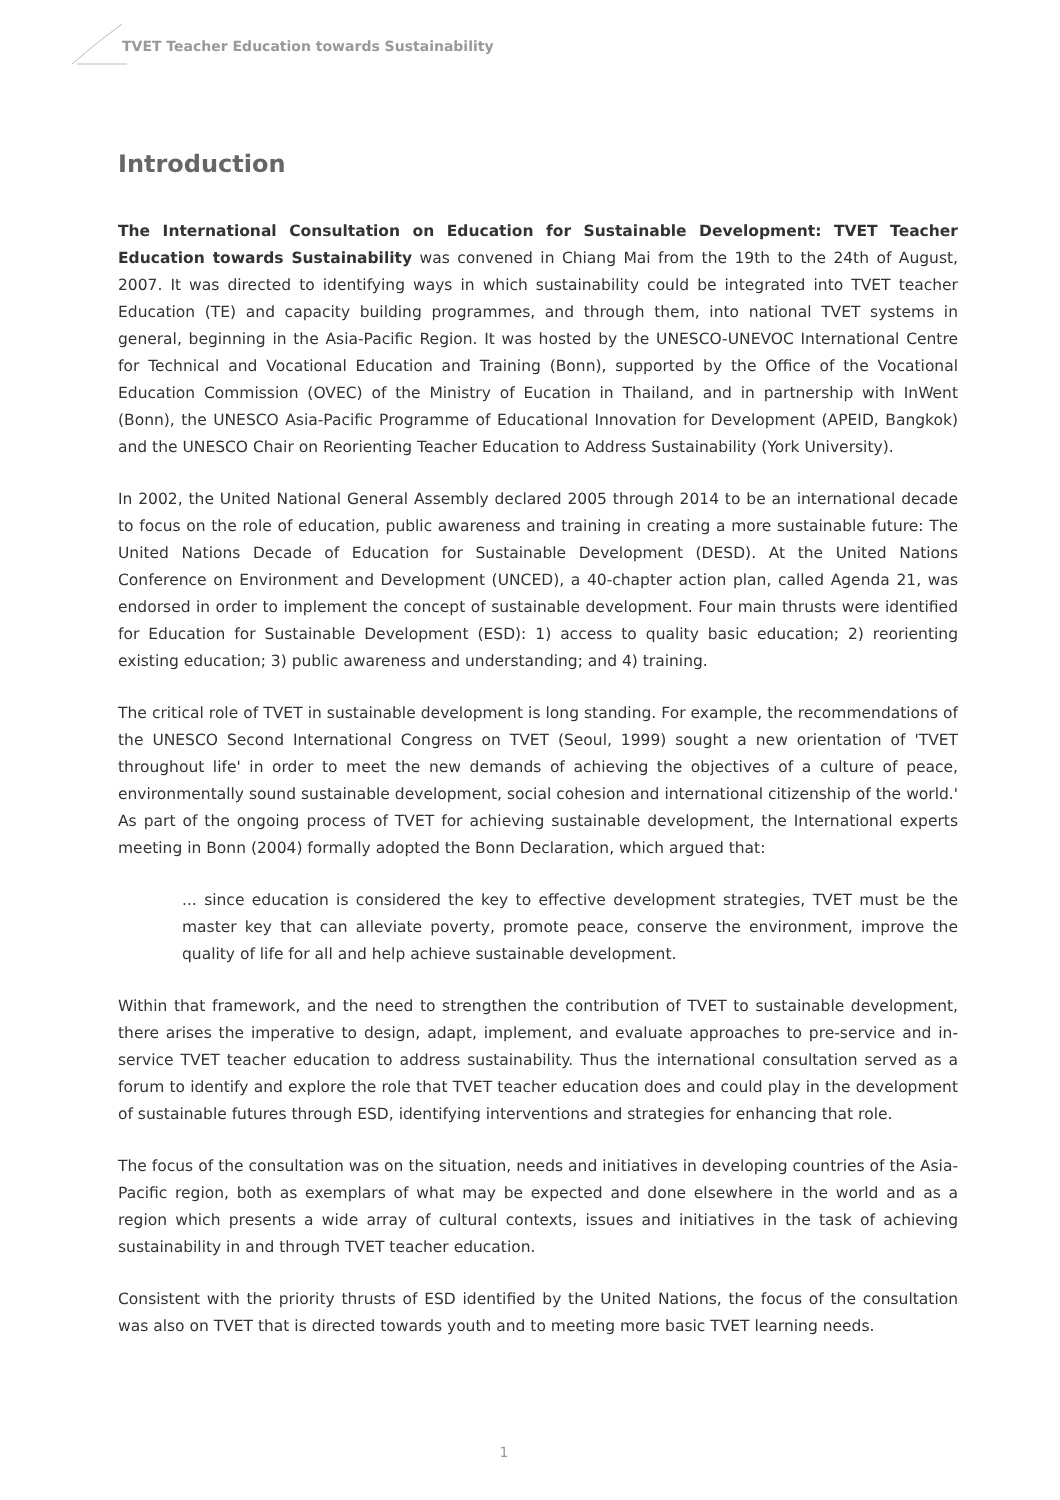TVET Teacher Education towards Sustainability
Introduction
The International Consultation on Education for Sustainable Development: TVET Teacher Education towards Sustainability was convened in Chiang Mai from the 19th to the 24th of August, 2007. It was directed to identifying ways in which sustainability could be integrated into TVET teacher Education (TE) and capacity building programmes, and through them, into national TVET systems in general, beginning in the Asia-Pacific Region. It was hosted by the UNESCO-UNEVOC International Centre for Technical and Vocational Education and Training (Bonn), supported by the Office of the Vocational Education Commission (OVEC) of the Ministry of Eucation in Thailand, and in partnership with InWent (Bonn), the UNESCO Asia-Pacific Programme of Educational Innovation for Development (APEID, Bangkok) and the UNESCO Chair on Reorienting Teacher Education to Address Sustainability (York University).
In 2002, the United National General Assembly declared 2005 through 2014 to be an international decade to focus on the role of education, public awareness and training in creating a more sustainable future: The United Nations Decade of Education for Sustainable Development (DESD). At the United Nations Conference on Environment and Development (UNCED), a 40-chapter action plan, called Agenda 21, was endorsed in order to implement the concept of sustainable development. Four main thrusts were identified for Education for Sustainable Development (ESD): 1) access to quality basic education; 2) reorienting existing education; 3) public awareness and understanding; and 4) training.
The critical role of TVET in sustainable development is long standing. For example, the recommendations of the UNESCO Second International Congress on TVET (Seoul, 1999) sought a new orientation of 'TVET throughout life' in order to meet the new demands of achieving the objectives of a culture of peace, environmentally sound sustainable development, social cohesion and international citizenship of the world.' As part of the ongoing process of TVET for achieving sustainable development, the International experts meeting in Bonn (2004) formally adopted the Bonn Declaration, which argued that:
... since education is considered the key to effective development strategies, TVET must be the master key that can alleviate poverty, promote peace, conserve the environment, improve the quality of life for all and help achieve sustainable development.
Within that framework, and the need to strengthen the contribution of TVET to sustainable development, there arises the imperative to design, adapt, implement, and evaluate approaches to pre-service and in-service TVET teacher education to address sustainability. Thus the international consultation served as a forum to identify and explore the role that TVET teacher education does and could play in the development of sustainable futures through ESD, identifying interventions and strategies for enhancing that role.
The focus of the consultation was on the situation, needs and initiatives in developing countries of the Asia-Pacific region, both as exemplars of what may be expected and done elsewhere in the world and as a region which presents a wide array of cultural contexts, issues and initiatives in the task of achieving sustainability in and through TVET teacher education.
Consistent with the priority thrusts of ESD identified by the United Nations, the focus of the consultation was also on TVET that is directed towards youth and to meeting more basic TVET learning needs.
1